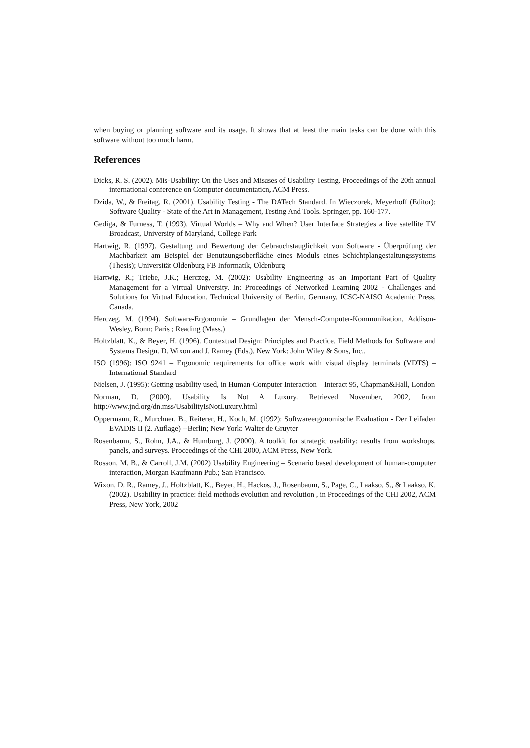when buying or planning software and its usage. It shows that at least the main tasks can be done with this software without too much harm.
References
Dicks, R. S. (2002). Mis-Usability: On the Uses and Misuses of Usability Testing. Proceedings of the 20th annual international conference on Computer documentation, ACM Press.
Dzida, W., & Freitag, R. (2001). Usability Testing - The DATech Standard. In Wieczorek, Meyerhoff (Editor): Software Quality - State of the Art in Management, Testing And Tools. Springer, pp. 160-177.
Gediga, & Furness, T. (1993). Virtual Worlds – Why and When? User Interface Strategies a live satellite TV Broadcast, University of Maryland, College Park
Hartwig, R. (1997). Gestaltung und Bewertung der Gebrauchstauglichkeit von Software - Überprüfung der Machbarkeit am Beispiel der Benutzungsoberfläche eines Moduls eines Schichtplangestaltungssystems (Thesis); Universität Oldenburg FB Informatik, Oldenburg
Hartwig, R.; Triebe, J.K.; Herczeg, M. (2002): Usability Engineering as an Important Part of Quality Management for a Virtual University. In: Proceedings of Networked Learning 2002 - Challenges and Solutions for Virtual Education. Technical University of Berlin, Germany, ICSC-NAISO Academic Press, Canada.
Herczeg, M. (1994). Software-Ergonomie – Grundlagen der Mensch-Computer-Kommunikation, Addison-Wesley, Bonn; Paris ; Reading (Mass.)
Holtzblatt, K., & Beyer, H. (1996). Contextual Design: Principles and Practice. Field Methods for Software and Systems Design. D. Wixon and J. Ramey (Eds.), New York: John Wiley & Sons, Inc..
ISO (1996): ISO 9241 – Ergonomic requirements for office work with visual display terminals (VDTS) – International Standard
Nielsen, J. (1995): Getting usability used, in Human-Computer Interaction – Interact 95, Chapman&Hall, London
Norman, D. (2000). Usability Is Not A Luxury. Retrieved November, 2002, from http://www.jnd.org/dn.mss/UsabilityIsNotLuxury.html
Oppermann, R., Murchner, B., Reiterer, H., Koch, M. (1992): Softwareergonomische Evaluation - Der Leifaden EVADIS II (2. Auflage) --Berlin; New York: Walter de Gruyter
Rosenbaum, S., Rohn, J.A., & Humburg, J. (2000). A toolkit for strategic usability: results from workshops, panels, and surveys. Proceedings of the CHI 2000, ACM Press, New York.
Rosson, M. B., & Carroll, J.M. (2002) Usability Engineering – Scenario based development of human-computer interaction, Morgan Kaufmann Pub.; San Francisco.
Wixon, D. R., Ramey, J., Holtzblatt, K., Beyer, H., Hackos, J., Rosenbaum, S., Page, C., Laakso, S., & Laakso, K. (2002). Usability in practice: field methods evolution and revolution , in Proceedings of the CHI 2002, ACM Press, New York, 2002